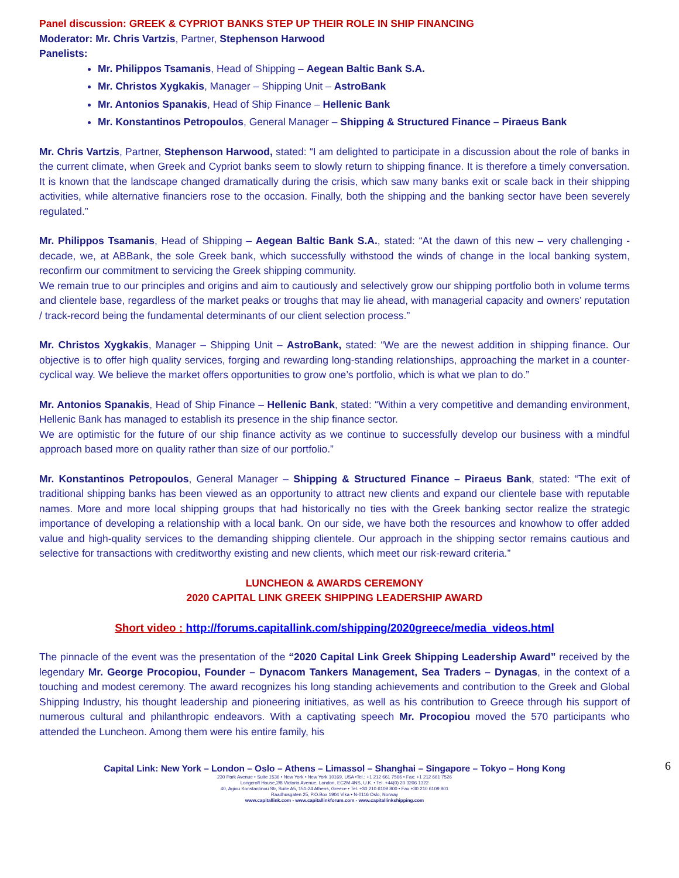Panel discussion: GREEK & CYPRIOT BANKS STEP UP THEIR ROLE IN SHIP FINANCING
Moderator: Mr. Chris Vartzis, Partner, Stephenson Harwood
Panelists:
Mr. Philippos Tsamanis, Head of Shipping – Aegean Baltic Bank S.A.
Mr. Christos Xygkakis, Manager – Shipping Unit – AstroBank
Mr. Antonios Spanakis, Head of Ship Finance – Hellenic Bank
Mr. Konstantinos Petropoulos, General Manager – Shipping & Structured Finance – Piraeus Bank
Mr. Chris Vartzis, Partner, Stephenson Harwood, stated: “I am delighted to participate in a discussion about the role of banks in the current climate, when Greek and Cypriot banks seem to slowly return to shipping finance. It is therefore a timely conversation. It is known that the landscape changed dramatically during the crisis, which saw many banks exit or scale back in their shipping activities, while alternative financiers rose to the occasion. Finally, both the shipping and the banking sector have been severely regulated.”
Mr. Philippos Tsamanis, Head of Shipping – Aegean Baltic Bank S.A., stated: “At the dawn of this new – very challenging - decade, we, at ABBank, the sole Greek bank, which successfully withstood the winds of change in the local banking system, reconfirm our commitment to servicing the Greek shipping community.
We remain true to our principles and origins and aim to cautiously and selectively grow our shipping portfolio both in volume terms and clientele base, regardless of the market peaks or troughs that may lie ahead, with managerial capacity and owners’ reputation / track-record being the fundamental determinants of our client selection process.”
Mr. Christos Xygkakis, Manager – Shipping Unit – AstroBank, stated: “We are the newest addition in shipping finance. Our objective is to offer high quality services, forging and rewarding long-standing relationships, approaching the market in a counter-cyclical way. We believe the market offers opportunities to grow one’s portfolio, which is what we plan to do.”
Mr. Antonios Spanakis, Head of Ship Finance – Hellenic Bank, stated: “Within a very competitive and demanding environment, Hellenic Bank has managed to establish its presence in the ship finance sector.
We are optimistic for the future of our ship finance activity as we continue to successfully develop our business with a mindful approach based more on quality rather than size of our portfolio.”
Mr. Konstantinos Petropoulos, General Manager – Shipping & Structured Finance – Piraeus Bank, stated: “The exit of traditional shipping banks has been viewed as an opportunity to attract new clients and expand our clientele base with reputable names. More and more local shipping groups that had historically no ties with the Greek banking sector realize the strategic importance of developing a relationship with a local bank. On our side, we have both the resources and knowhow to offer added value and high-quality services to the demanding shipping clientele. Our approach in the shipping sector remains cautious and selective for transactions with creditworthy existing and new clients, which meet our risk-reward criteria.”
LUNCHEON & AWARDS CEREMONY
2020 CAPITAL LINK GREEK SHIPPING LEADERSHIP AWARD
Short video : http://forums.capitallink.com/shipping/2020greece/media_videos.html
The pinnacle of the event was the presentation of the “2020 Capital Link Greek Shipping Leadership Award” received by the legendary Mr. George Procopiou, Founder – Dynacom Tankers Management, Sea Traders – Dynagas, in the context of a touching and modest ceremony. The award recognizes his long standing achievements and contribution to the Greek and Global Shipping Industry, his thought leadership and pioneering initiatives, as well as his contribution to Greece through his support of numerous cultural and philanthropic endeavors. With a captivating speech Mr. Procopiou moved the 570 participants who attended the Luncheon. Among them were his entire family, his
6
Capital Link: New York – London – Oslo – Athens – Limassol – Shanghai – Singapore – Tokyo – Hong Kong
230 Park Avenue • Suite 1536 • New York • New York 10169, USA •Tel.: +1 212 661 7566 • Fax: +1 212 661 7526
Longcroft House,2/8 Victoria Avenue, London, EC2M 4NS, U.K. • Tel. +44(0) 20 3206 1322
40, Agiou Konstantinou Str, Suite A5, 151-24 Athens, Greece • Tel. +30 210 6109 800 • Fax +30 210 6109 801
Raadhusgaten 25, P.O.Box 1904 Vika • N-0116 Oslo, Norway
www.capitallink.com - www.capitallinkforum.com - www.capitallinkshipping.com